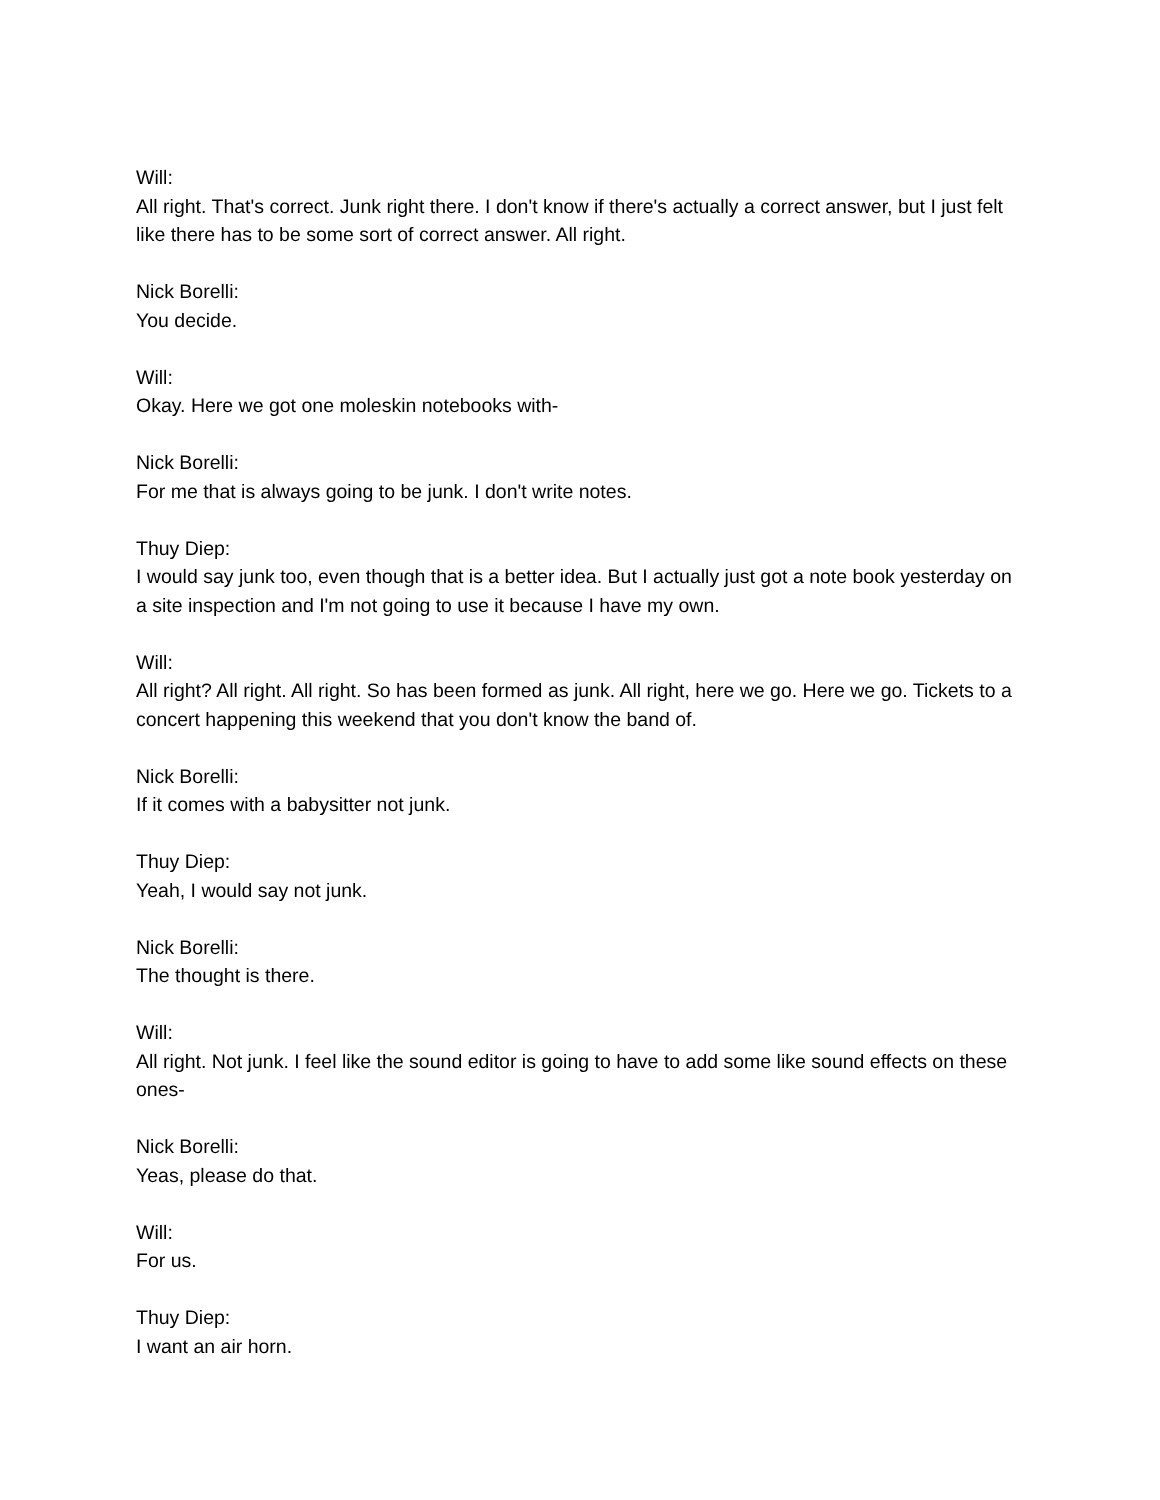Will:
All right. That's correct. Junk right there. I don't know if there's actually a correct answer, but I just felt like there has to be some sort of correct answer. All right.
Nick Borelli:
You decide.
Will:
Okay. Here we got one moleskin notebooks with-
Nick Borelli:
For me that is always going to be junk. I don't write notes.
Thuy Diep:
I would say junk too, even though that is a better idea. But I actually just got a note book yesterday on a site inspection and I'm not going to use it because I have my own.
Will:
All right? All right. All right. So has been formed as junk. All right, here we go. Here we go. Tickets to a concert happening this weekend that you don't know the band of.
Nick Borelli:
If it comes with a babysitter not junk.
Thuy Diep:
Yeah, I would say not junk.
Nick Borelli:
The thought is there.
Will:
All right. Not junk. I feel like the sound editor is going to have to add some like sound effects on these ones-
Nick Borelli:
Yeas, please do that.
Will:
For us.
Thuy Diep:
I want an air horn.